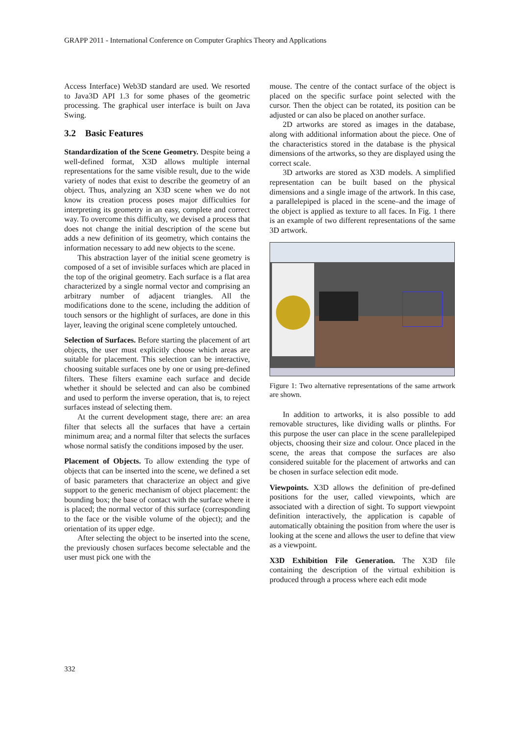GRAPP 2011 - International Conference on Computer Graphics Theory and Applications
Access Interface) Web3D standard are used. We resorted to Java3D API 1.3 for some phases of the geometric processing. The graphical user interface is built on Java Swing.
3.2 Basic Features
Standardization of the Scene Geometry. Despite being a well-defined format, X3D allows multiple internal representations for the same visible result, due to the wide variety of nodes that exist to describe the geometry of an object. Thus, analyzing an X3D scene when we do not know its creation process poses major difficulties for interpreting its geometry in an easy, complete and correct way. To overcome this difficulty, we devised a process that does not change the initial description of the scene but adds a new definition of its geometry, which contains the information necessary to add new objects to the scene.
This abstraction layer of the initial scene geometry is composed of a set of invisible surfaces which are placed in the top of the original geometry. Each surface is a flat area characterized by a single normal vector and comprising an arbitrary number of adjacent triangles. All the modifications done to the scene, including the addition of touch sensors or the highlight of surfaces, are done in this layer, leaving the original scene completely untouched.
Selection of Surfaces. Before starting the placement of art objects, the user must explicitly choose which areas are suitable for placement. This selection can be interactive, choosing suitable surfaces one by one or using pre-defined filters. These filters examine each surface and decide whether it should be selected and can also be combined and used to perform the inverse operation, that is, to reject surfaces instead of selecting them.
At the current development stage, there are: an area filter that selects all the surfaces that have a certain minimum area; and a normal filter that selects the surfaces whose normal satisfy the conditions imposed by the user.
Placement of Objects. To allow extending the type of objects that can be inserted into the scene, we defined a set of basic parameters that characterize an object and give support to the generic mechanism of object placement: the bounding box; the base of contact with the surface where it is placed; the normal vector of this surface (corresponding to the face or the visible volume of the object); and the orientation of its upper edge.
After selecting the object to be inserted into the scene, the previously chosen surfaces become selectable and the user must pick one with the
mouse. The centre of the contact surface of the object is placed on the specific surface point selected with the cursor. Then the object can be rotated, its position can be adjusted or can also be placed on another surface.
2D artworks are stored as images in the database, along with additional information about the piece. One of the characteristics stored in the database is the physical dimensions of the artworks, so they are displayed using the correct scale.
3D artworks are stored as X3D models. A simplified representation can be built based on the physical dimensions and a single image of the artwork. In this case, a parallelepiped is placed in the scene–and the image of the object is applied as texture to all faces. In Fig. 1 there is an example of two different representations of the same 3D artwork.
Figure 1: Two alternative representations of the same artwork are shown.
In addition to artworks, it is also possible to add removable structures, like dividing walls or plinths. For this purpose the user can place in the scene parallelepiped objects, choosing their size and colour. Once placed in the scene, the areas that compose the surfaces are also considered suitable for the placement of artworks and can be chosen in surface selection edit mode.
Viewpoints. X3D allows the definition of pre-defined positions for the user, called viewpoints, which are associated with a direction of sight. To support viewpoint definition interactively, the application is capable of automatically obtaining the position from where the user is looking at the scene and allows the user to define that view as a viewpoint.
X3D Exhibition File Generation. The X3D file containing the description of the virtual exhibition is produced through a process where each edit mode
332